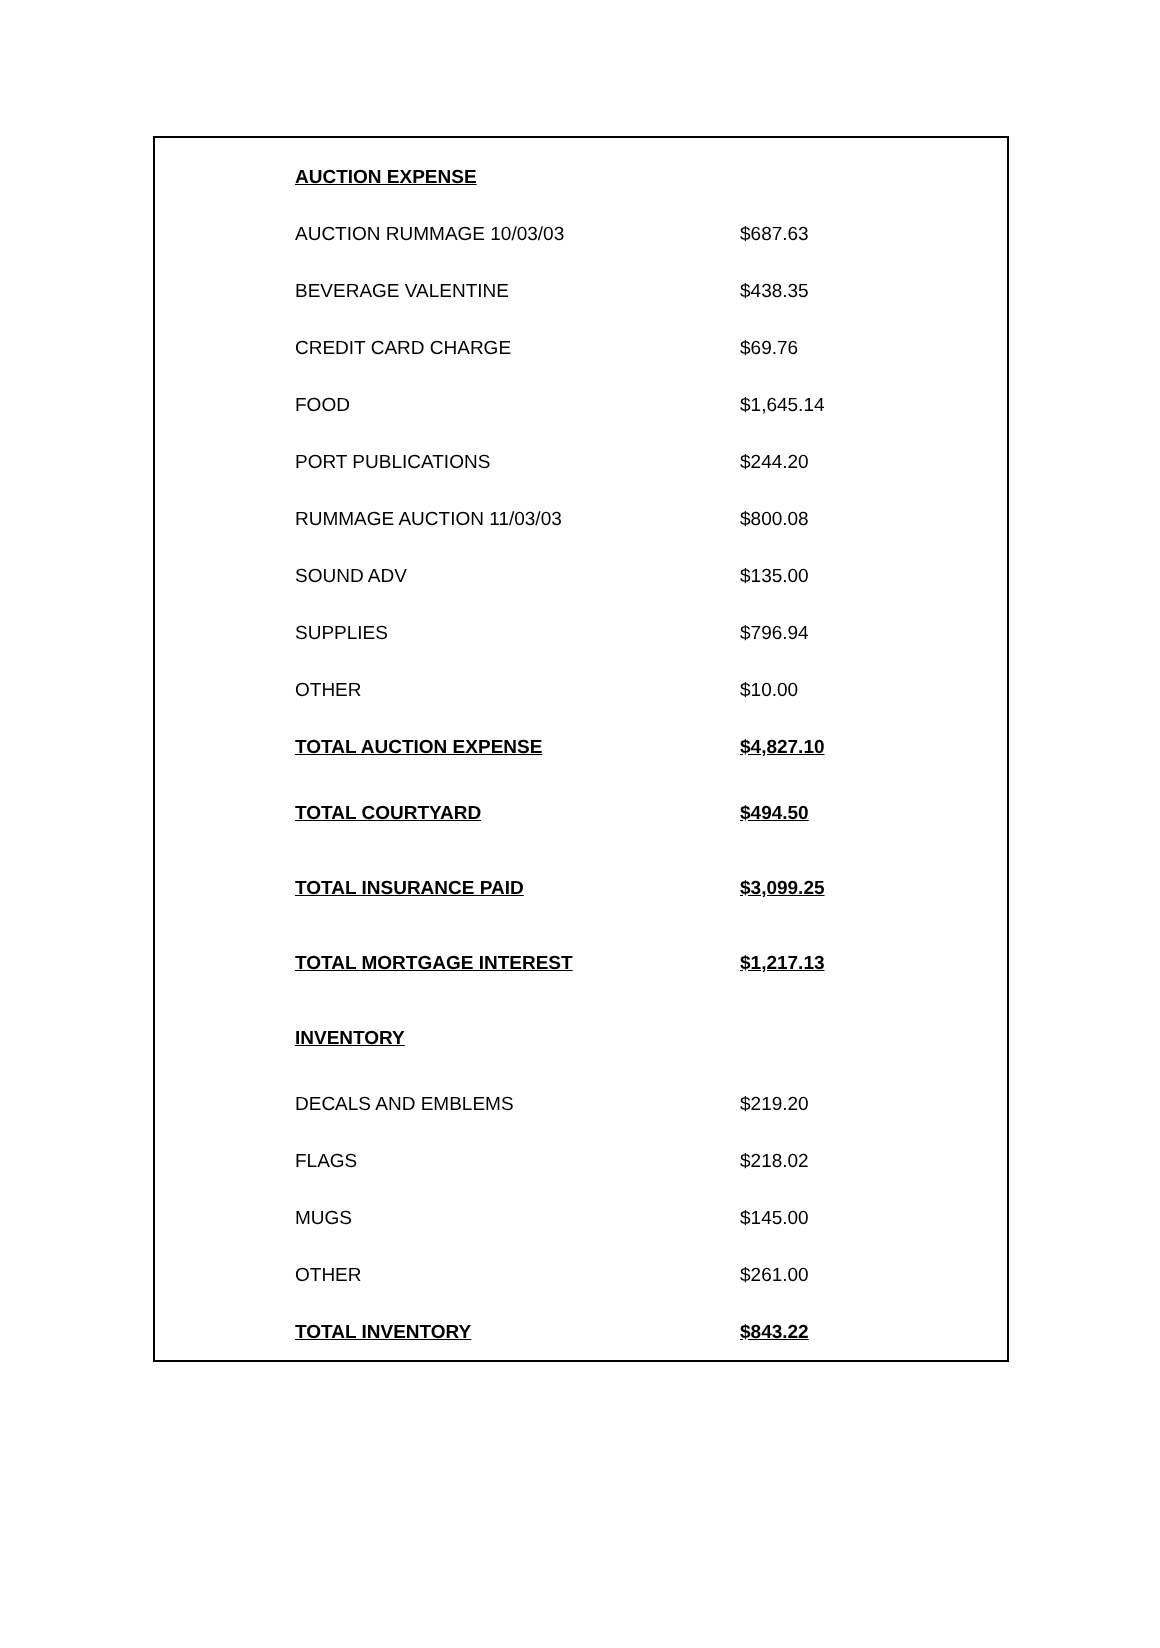| AUCTION EXPENSE | |
| AUCTION RUMMAGE 10/03/03 | $687.63 |
| BEVERAGE VALENTINE | $438.35 |
| CREDIT CARD CHARGE | $69.76 |
| FOOD | $1,645.14 |
| PORT PUBLICATIONS | $244.20 |
| RUMMAGE AUCTION 11/03/03 | $800.08 |
| SOUND ADV | $135.00 |
| SUPPLIES | $796.94 |
| OTHER | $10.00 |
| TOTAL AUCTION EXPENSE | $4,827.10 |
| TOTAL COURTYARD | $494.50 |
| TOTAL INSURANCE PAID | $3,099.25 |
| TOTAL MORTGAGE INTEREST | $1,217.13 |
| INVENTORY | |
| DECALS AND EMBLEMS | $219.20 |
| FLAGS | $218.02 |
| MUGS | $145.00 |
| OTHER | $261.00 |
| TOTAL INVENTORY | $843.22 |